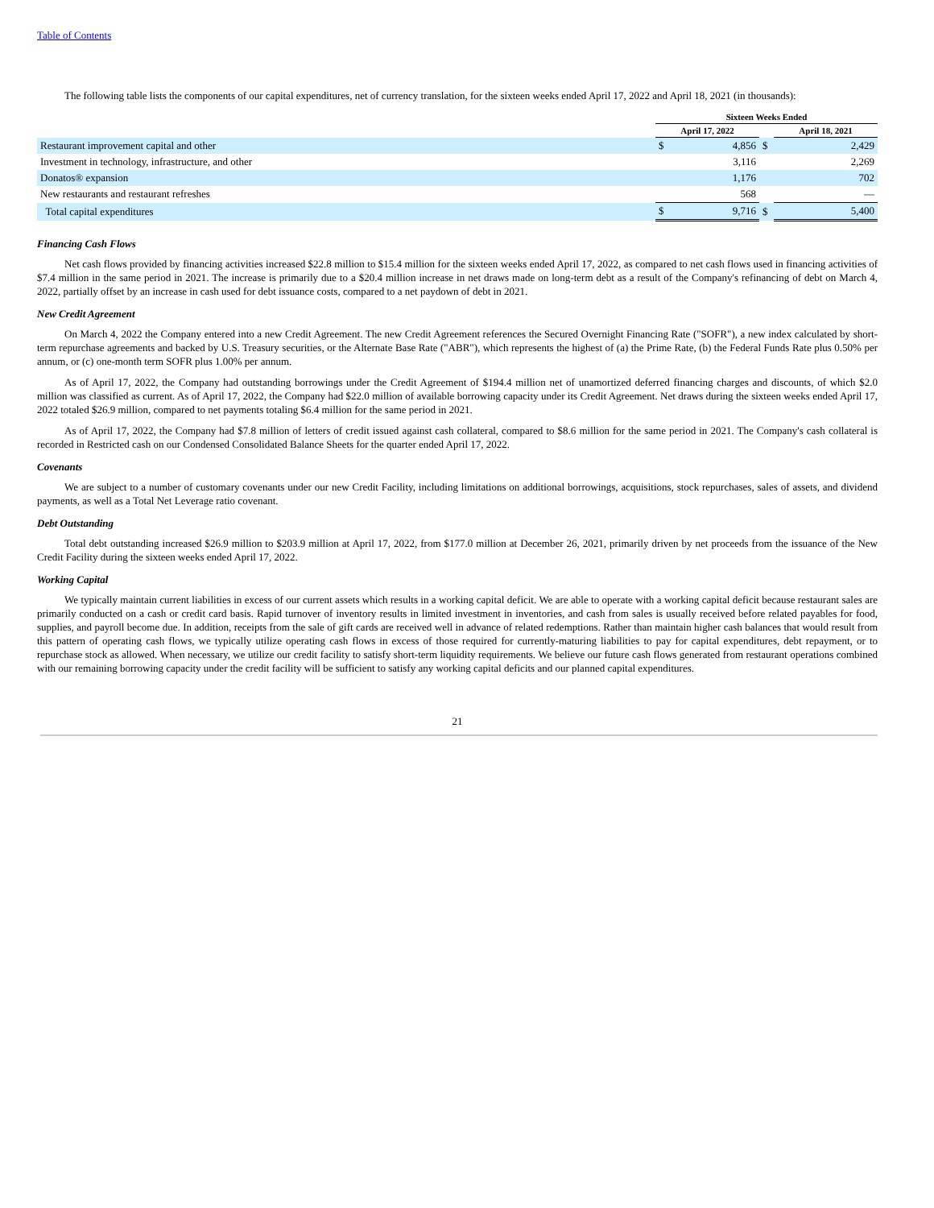Table of Contents
The following table lists the components of our capital expenditures, net of currency translation, for the sixteen weeks ended April 17, 2022 and April 18, 2021 (in thousands):
| | Sixteen Weeks Ended | | | | |
| --- | --- | --- | --- | --- | --- |
| | April 17, 2022 | | | April 18, 2021 | |
| Restaurant improvement capital and other | $ | 4,856 | $ | | 2,429 |
| Investment in technology, infrastructure, and other | | 3,116 | | | 2,269 |
| Donatos® expansion | | 1,176 | | | 702 |
| New restaurants and restaurant refreshes | | 568 | | | — |
| Total capital expenditures | $ | 9,716 | $ | | 5,400 |
Financing Cash Flows
Net cash flows provided by financing activities increased $22.8 million to $15.4 million for the sixteen weeks ended April 17, 2022, as compared to net cash flows used in financing activities of $7.4 million in the same period in 2021. The increase is primarily due to a $20.4 million increase in net draws made on long-term debt as a result of the Company's refinancing of debt on March 4, 2022, partially offset by an increase in cash used for debt issuance costs, compared to a net paydown of debt in 2021.
New Credit Agreement
On March 4, 2022 the Company entered into a new Credit Agreement. The new Credit Agreement references the Secured Overnight Financing Rate ("SOFR"), a new index calculated by short-term repurchase agreements and backed by U.S. Treasury securities, or the Alternate Base Rate ("ABR"), which represents the highest of (a) the Prime Rate, (b) the Federal Funds Rate plus 0.50% per annum, or (c) one-month term SOFR plus 1.00% per annum.
As of April 17, 2022, the Company had outstanding borrowings under the Credit Agreement of $194.4 million net of unamortized deferred financing charges and discounts, of which $2.0 million was classified as current. As of April 17, 2022, the Company had $22.0 million of available borrowing capacity under its Credit Agreement. Net draws during the sixteen weeks ended April 17, 2022 totaled $26.9 million, compared to net payments totaling $6.4 million for the same period in 2021.
As of April 17, 2022, the Company had $7.8 million of letters of credit issued against cash collateral, compared to $8.6 million for the same period in 2021. The Company's cash collateral is recorded in Restricted cash on our Condensed Consolidated Balance Sheets for the quarter ended April 17, 2022.
Covenants
We are subject to a number of customary covenants under our new Credit Facility, including limitations on additional borrowings, acquisitions, stock repurchases, sales of assets, and dividend payments, as well as a Total Net Leverage ratio covenant.
Debt Outstanding
Total debt outstanding increased $26.9 million to $203.9 million at April 17, 2022, from $177.0 million at December 26, 2021, primarily driven by net proceeds from the issuance of the New Credit Facility during the sixteen weeks ended April 17, 2022.
Working Capital
We typically maintain current liabilities in excess of our current assets which results in a working capital deficit. We are able to operate with a working capital deficit because restaurant sales are primarily conducted on a cash or credit card basis. Rapid turnover of inventory results in limited investment in inventories, and cash from sales is usually received before related payables for food, supplies, and payroll become due. In addition, receipts from the sale of gift cards are received well in advance of related redemptions. Rather than maintain higher cash balances that would result from this pattern of operating cash flows, we typically utilize operating cash flows in excess of those required for currently-maturing liabilities to pay for capital expenditures, debt repayment, or to repurchase stock as allowed. When necessary, we utilize our credit facility to satisfy short-term liquidity requirements. We believe our future cash flows generated from restaurant operations combined with our remaining borrowing capacity under the credit facility will be sufficient to satisfy any working capital deficits and our planned capital expenditures.
21